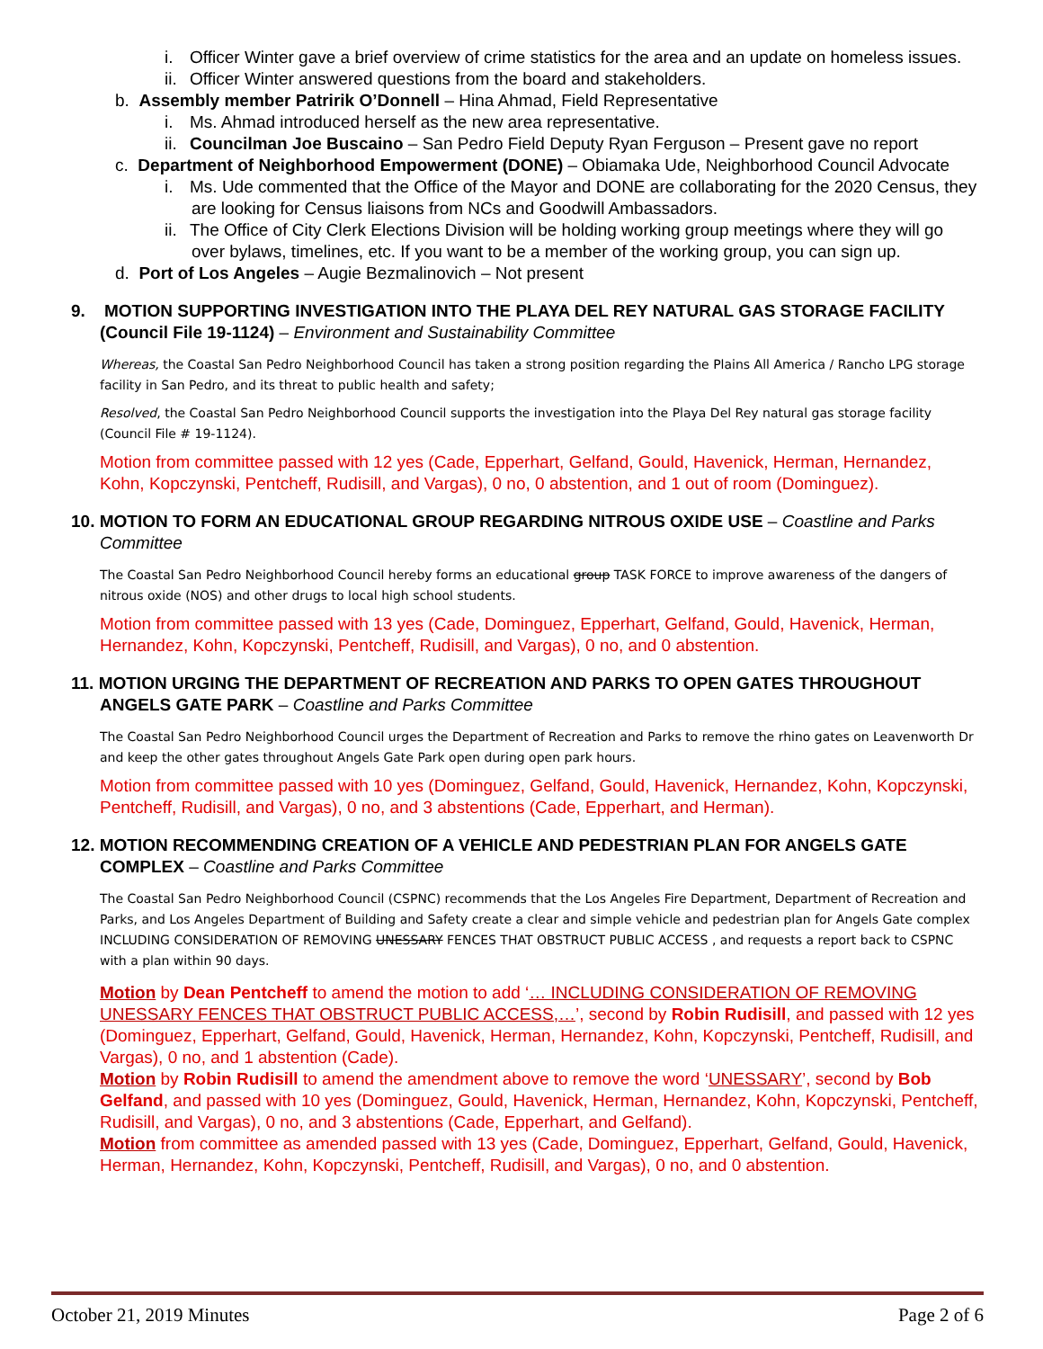i. Officer Winter gave a brief overview of crime statistics for the area and an update on homeless issues.
ii. Officer Winter answered questions from the board and stakeholders.
b. Assembly member Patririk O’Donnell – Hina Ahmad, Field Representative
i. Ms. Ahmad introduced herself as the new area representative.
ii. Councilman Joe Buscaino – San Pedro Field Deputy Ryan Ferguson – Present gave no report
c. Department of Neighborhood Empowerment (DONE) – Obiamaka Ude, Neighborhood Council Advocate
i. Ms. Ude commented that the Office of the Mayor and DONE are collaborating for the 2020 Census, they are looking for Census liaisons from NCs and Goodwill Ambassadors.
ii. The Office of City Clerk Elections Division will be holding working group meetings where they will go over bylaws, timelines, etc. If you want to be a member of the working group, you can sign up.
d. Port of Los Angeles – Augie Bezmalinovich – Not present
9. MOTION SUPPORTING INVESTIGATION INTO THE PLAYA DEL REY NATURAL GAS STORAGE FACILITY (Council File 19-1124) – Environment and Sustainability Committee
Whereas, the Coastal San Pedro Neighborhood Council has taken a strong position regarding the Plains All America / Rancho LPG storage facility in San Pedro, and its threat to public health and safety;
Resolved, the Coastal San Pedro Neighborhood Council supports the investigation into the Playa Del Rey natural gas storage facility (Council File # 19-1124).
Motion from committee passed with 12 yes (Cade, Epperhart, Gelfand, Gould, Havenick, Herman, Hernandez, Kohn, Kopczynski, Pentcheff, Rudisill, and Vargas), 0 no, 0 abstention, and 1 out of room (Dominguez).
10. MOTION TO FORM AN EDUCATIONAL GROUP REGARDING NITROUS OXIDE USE – Coastline and Parks Committee
The Coastal San Pedro Neighborhood Council hereby forms an educational group TASK FORCE to improve awareness of the dangers of nitrous oxide (NOS) and other drugs to local high school students.
Motion from committee passed with 13 yes (Cade, Dominguez, Epperhart, Gelfand, Gould, Havenick, Herman, Hernandez, Kohn, Kopczynski, Pentcheff, Rudisill, and Vargas), 0 no, and 0 abstention.
11. MOTION URGING THE DEPARTMENT OF RECREATION AND PARKS TO OPEN GATES THROUGHOUT ANGELS GATE PARK – Coastline and Parks Committee
The Coastal San Pedro Neighborhood Council urges the Department of Recreation and Parks to remove the rhino gates on Leavenworth Dr and keep the other gates throughout Angels Gate Park open during open park hours.
Motion from committee passed with 10 yes (Dominguez, Gelfand, Gould, Havenick, Hernandez, Kohn, Kopczynski, Pentcheff, Rudisill, and Vargas), 0 no, and 3 abstentions (Cade, Epperhart, and Herman).
12. MOTION RECOMMENDING CREATION OF A VEHICLE AND PEDESTRIAN PLAN FOR ANGELS GATE COMPLEX – Coastline and Parks Committee
The Coastal San Pedro Neighborhood Council (CSPNC) recommends that the Los Angeles Fire Department, Department of Recreation and Parks, and Los Angeles Department of Building and Safety create a clear and simple vehicle and pedestrian plan for Angels Gate complex INCLUDING CONSIDERATION OF REMOVING UNESSARY FENCES THAT OBSTRUCT PUBLIC ACCESS , and requests a report back to CSPNC with a plan within 90 days.
Motion by Dean Pentcheff to amend the motion to add ‘… INCLUDING CONSIDERATION OF REMOVING UNESSARY FENCES THAT OBSTRUCT PUBLIC ACCESS,…’, second by Robin Rudisill, and passed with 12 yes (Dominguez, Epperhart, Gelfand, Gould, Havenick, Herman, Hernandez, Kohn, Kopczynski, Pentcheff, Rudisill, and Vargas), 0 no, and 1 abstention (Cade).
Motion by Robin Rudisill to amend the amendment above to remove the word ‘UNESSARY’, second by Bob Gelfand, and passed with 10 yes (Dominguez, Gould, Havenick, Herman, Hernandez, Kohn, Kopczynski, Pentcheff, Rudisill, and Vargas), 0 no, and 3 abstentions (Cade, Epperhart, and Gelfand).
Motion from committee as amended passed with 13 yes (Cade, Dominguez, Epperhart, Gelfand, Gould, Havenick, Herman, Hernandez, Kohn, Kopczynski, Pentcheff, Rudisill, and Vargas), 0 no, and 0 abstention.
October 21, 2019 Minutes Page 2 of 6